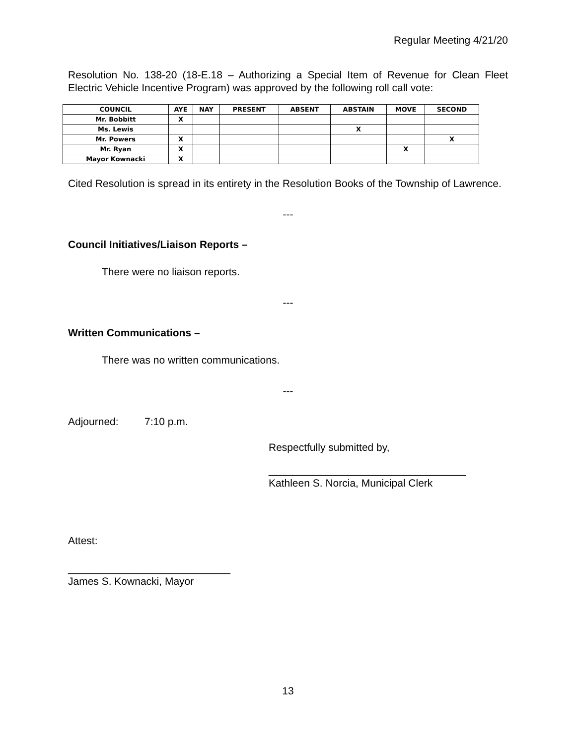Regular Meeting 4/21/20
Resolution No. 138-20 (18-E.18 – Authorizing a Special Item of Revenue for Clean Fleet Electric Vehicle Incentive Program) was approved by the following roll call vote:
| COUNCIL | AYE | NAY | PRESENT | ABSENT | ABSTAIN | MOVE | SECOND |
| --- | --- | --- | --- | --- | --- | --- | --- |
| Mr. Bobbitt | X | | | | | | |
| Ms. Lewis | | | | | X | | |
| Mr. Powers | X | | | | | | X |
| Mr. Ryan | X | | | | | X | |
| Mayor Kownacki | X | | | | | | |
Cited Resolution is spread in its entirety in the Resolution Books of the Township of Lawrence.
---
Council Initiatives/Liaison Reports –
There were no liaison reports.
---
Written Communications –
There was no written communications.
---
Adjourned: 7:10 p.m.
Respectfully submitted by,
__________________________________
Kathleen S. Norcia, Municipal Clerk
Attest:
____________________________
James S. Kownacki, Mayor
13